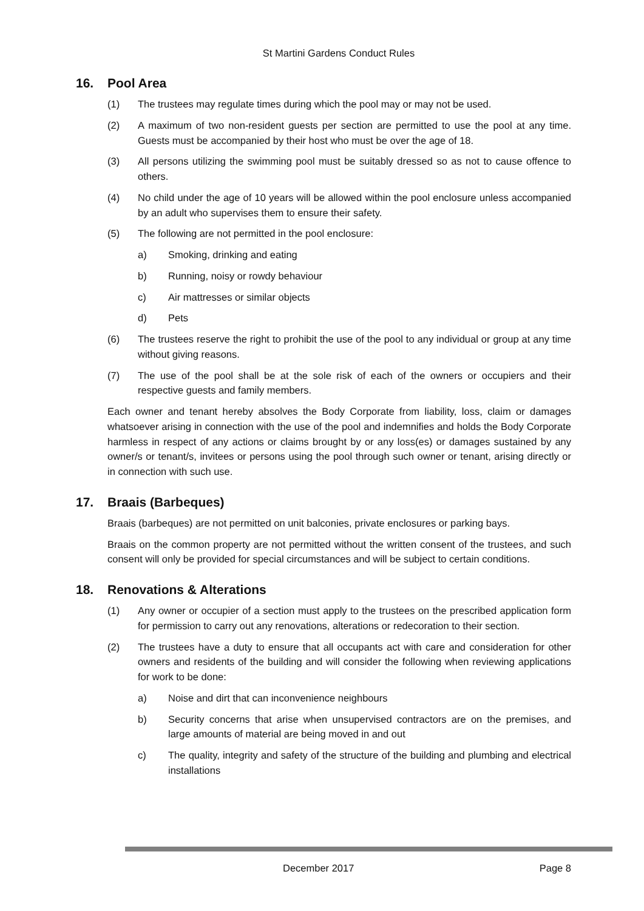St Martini Gardens Conduct Rules
16. Pool Area
(1) The trustees may regulate times during which the pool may or may not be used.
(2) A maximum of two non-resident guests per section are permitted to use the pool at any time. Guests must be accompanied by their host who must be over the age of 18.
(3) All persons utilizing the swimming pool must be suitably dressed so as not to cause offence to others.
(4) No child under the age of 10 years will be allowed within the pool enclosure unless accompanied by an adult who supervises them to ensure their safety.
(5) The following are not permitted in the pool enclosure:
a) Smoking, drinking and eating
b) Running, noisy or rowdy behaviour
c) Air mattresses or similar objects
d) Pets
(6) The trustees reserve the right to prohibit the use of the pool to any individual or group at any time without giving reasons.
(7) The use of the pool shall be at the sole risk of each of the owners or occupiers and their respective guests and family members.
Each owner and tenant hereby absolves the Body Corporate from liability, loss, claim or damages whatsoever arising in connection with the use of the pool and indemnifies and holds the Body Corporate harmless in respect of any actions or claims brought by or any loss(es) or damages sustained by any owner/s or tenant/s, invitees or persons using the pool through such owner or tenant, arising directly or in connection with such use.
17. Braais (Barbeques)
Braais (barbeques) are not permitted on unit balconies, private enclosures or parking bays.
Braais on the common property are not permitted without the written consent of the trustees, and such consent will only be provided for special circumstances and will be subject to certain conditions.
18. Renovations & Alterations
(1) Any owner or occupier of a section must apply to the trustees on the prescribed application form for permission to carry out any renovations, alterations or redecoration to their section.
(2) The trustees have a duty to ensure that all occupants act with care and consideration for other owners and residents of the building and will consider the following when reviewing applications for work to be done:
a) Noise and dirt that can inconvenience neighbours
b) Security concerns that arise when unsupervised contractors are on the premises, and large amounts of material are being moved in and out
c) The quality, integrity and safety of the structure of the building and plumbing and electrical installations
December 2017 Page 8